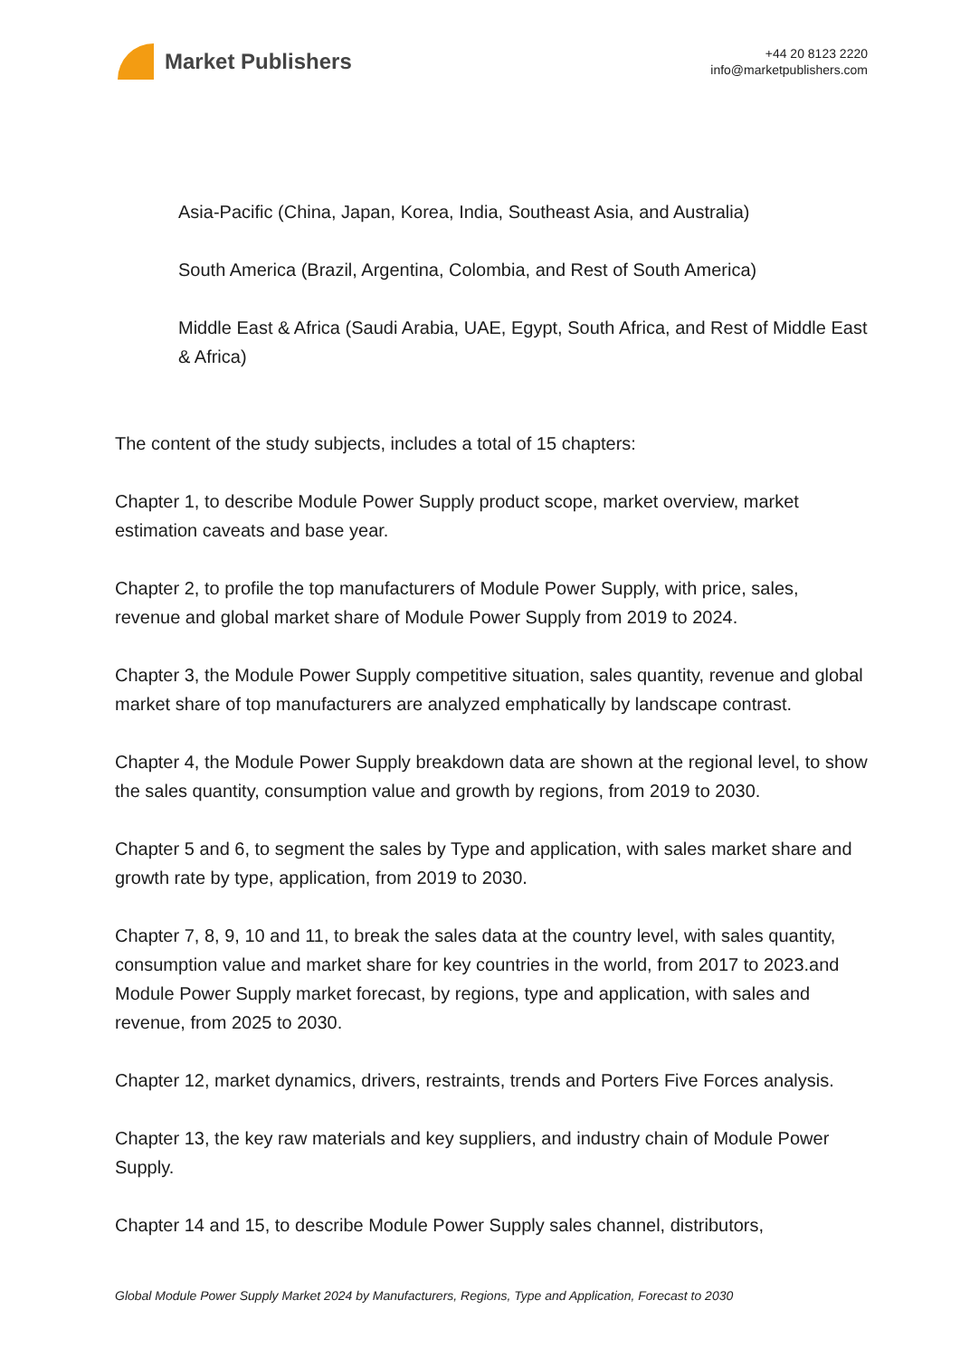Market Publishers
+44 20 8123 2220
info@marketpublishers.com
Asia-Pacific (China, Japan, Korea, India, Southeast Asia, and Australia)
South America (Brazil, Argentina, Colombia, and Rest of South America)
Middle East & Africa (Saudi Arabia, UAE, Egypt, South Africa, and Rest of Middle East & Africa)
The content of the study subjects, includes a total of 15 chapters:
Chapter 1, to describe Module Power Supply product scope, market overview, market estimation caveats and base year.
Chapter 2, to profile the top manufacturers of Module Power Supply, with price, sales, revenue and global market share of Module Power Supply from 2019 to 2024.
Chapter 3, the Module Power Supply competitive situation, sales quantity, revenue and global market share of top manufacturers are analyzed emphatically by landscape contrast.
Chapter 4, the Module Power Supply breakdown data are shown at the regional level, to show the sales quantity, consumption value and growth by regions, from 2019 to 2030.
Chapter 5 and 6, to segment the sales by Type and application, with sales market share and growth rate by type, application, from 2019 to 2030.
Chapter 7, 8, 9, 10 and 11, to break the sales data at the country level, with sales quantity, consumption value and market share for key countries in the world, from 2017 to 2023.and Module Power Supply market forecast, by regions, type and application, with sales and revenue, from 2025 to 2030.
Chapter 12, market dynamics, drivers, restraints, trends and Porters Five Forces analysis.
Chapter 13, the key raw materials and key suppliers, and industry chain of Module Power Supply.
Chapter 14 and 15, to describe Module Power Supply sales channel, distributors,
Global Module Power Supply Market 2024 by Manufacturers, Regions, Type and Application, Forecast to 2030